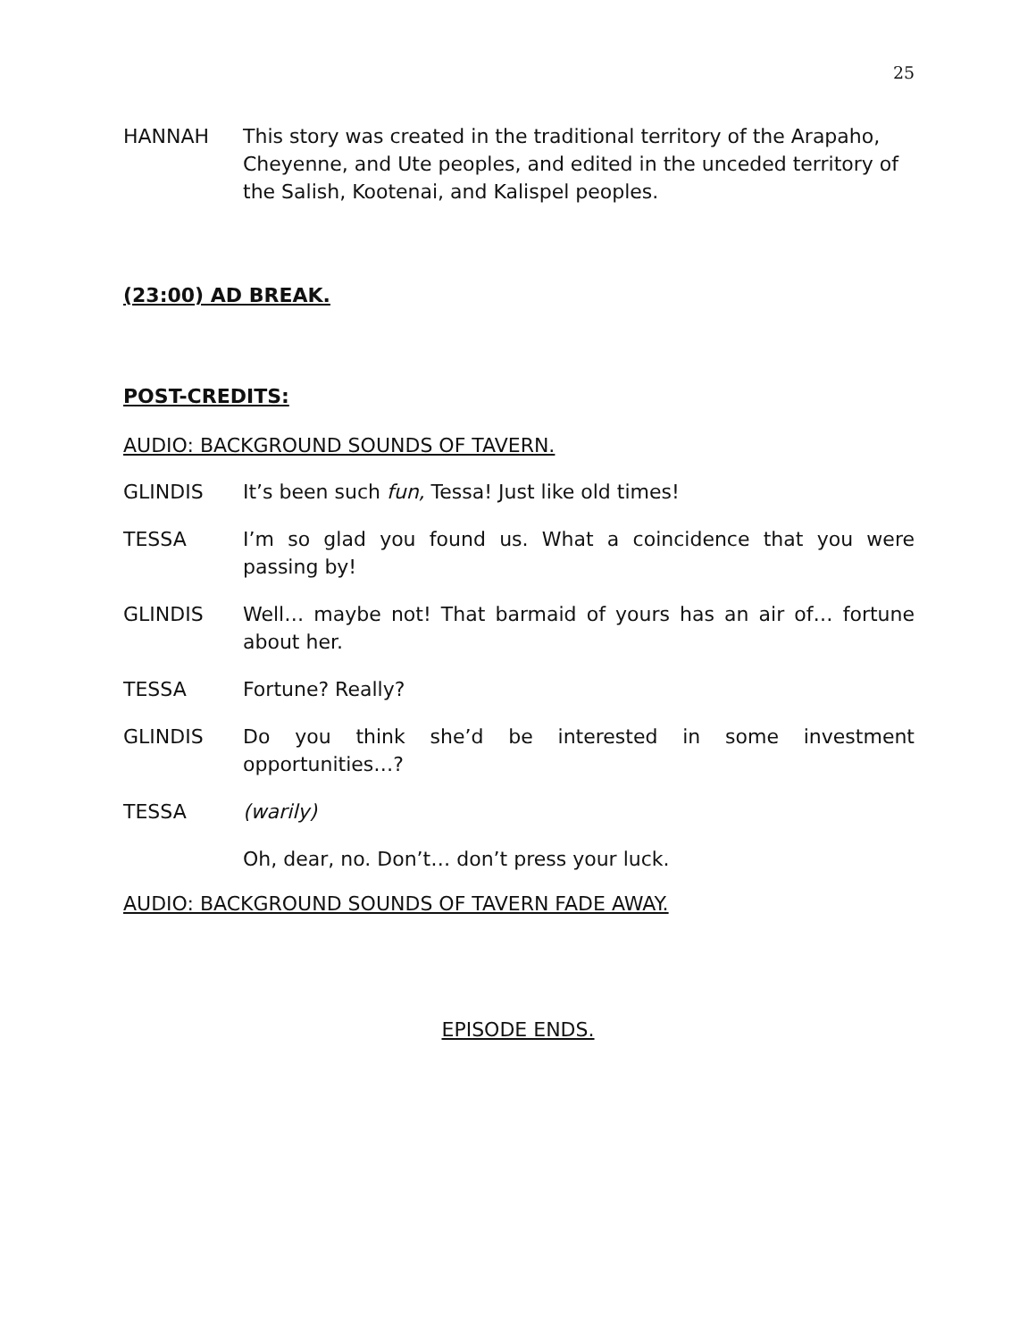25
HANNAH This story was created in the traditional territory of the Arapaho, Cheyenne, and Ute peoples, and edited in the unceded territory of the Salish, Kootenai, and Kalispel peoples.
(23:00) AD BREAK.
POST-CREDITS:
AUDIO: BACKGROUND SOUNDS OF TAVERN.
GLINDIS It’s been such fun, Tessa! Just like old times!
TESSA I’m so glad you found us. What a coincidence that you were passing by!
GLINDIS Well… maybe not! That barmaid of yours has an air of… fortune about her.
TESSA Fortune? Really?
GLINDIS Do you think she’d be interested in some investment opportunities…?
TESSA (warily)
Oh, dear, no. Don’t… don’t press your luck.
AUDIO: BACKGROUND SOUNDS OF TAVERN FADE AWAY.
EPISODE ENDS.